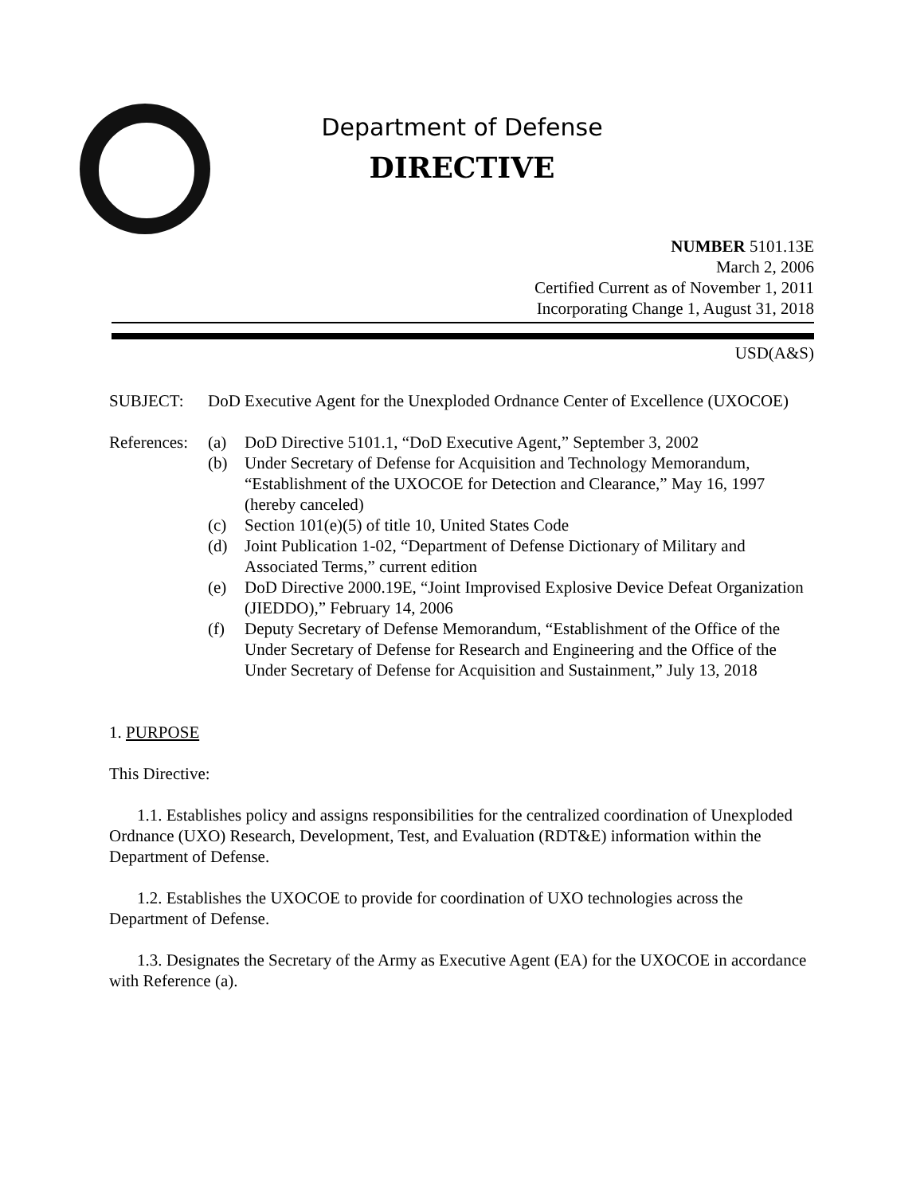Department of Defense
DIRECTIVE
NUMBER 5101.13E
March 2, 2006
Certified Current as of November 1, 2011
Incorporating Change 1, August 31, 2018
USD(A&S)
SUBJECT: DoD Executive Agent for the Unexploded Ordnance Center of Excellence (UXOCOE)
References:
(a) DoD Directive 5101.1, “DoD Executive Agent,” September 3, 2002
(b) Under Secretary of Defense for Acquisition and Technology Memorandum, “Establishment of the UXOCOE for Detection and Clearance,” May 16, 1997 (hereby canceled)
(c) Section 101(e)(5) of title 10, United States Code
(d) Joint Publication 1-02, “Department of Defense Dictionary of Military and Associated Terms,” current edition
(e) DoD Directive 2000.19E, “Joint Improvised Explosive Device Defeat Organization (JIEDDO),” February 14, 2006
(f) Deputy Secretary of Defense Memorandum, “Establishment of the Office of the Under Secretary of Defense for Research and Engineering and the Office of the Under Secretary of Defense for Acquisition and Sustainment,” July 13, 2018
1. PURPOSE
This Directive:
1.1. Establishes policy and assigns responsibilities for the centralized coordination of Unexploded Ordnance (UXO) Research, Development, Test, and Evaluation (RDT&E) information within the Department of Defense.
1.2. Establishes the UXOCOE to provide for coordination of UXO technologies across the Department of Defense.
1.3. Designates the Secretary of the Army as Executive Agent (EA) for the UXOCOE in accordance with Reference (a).